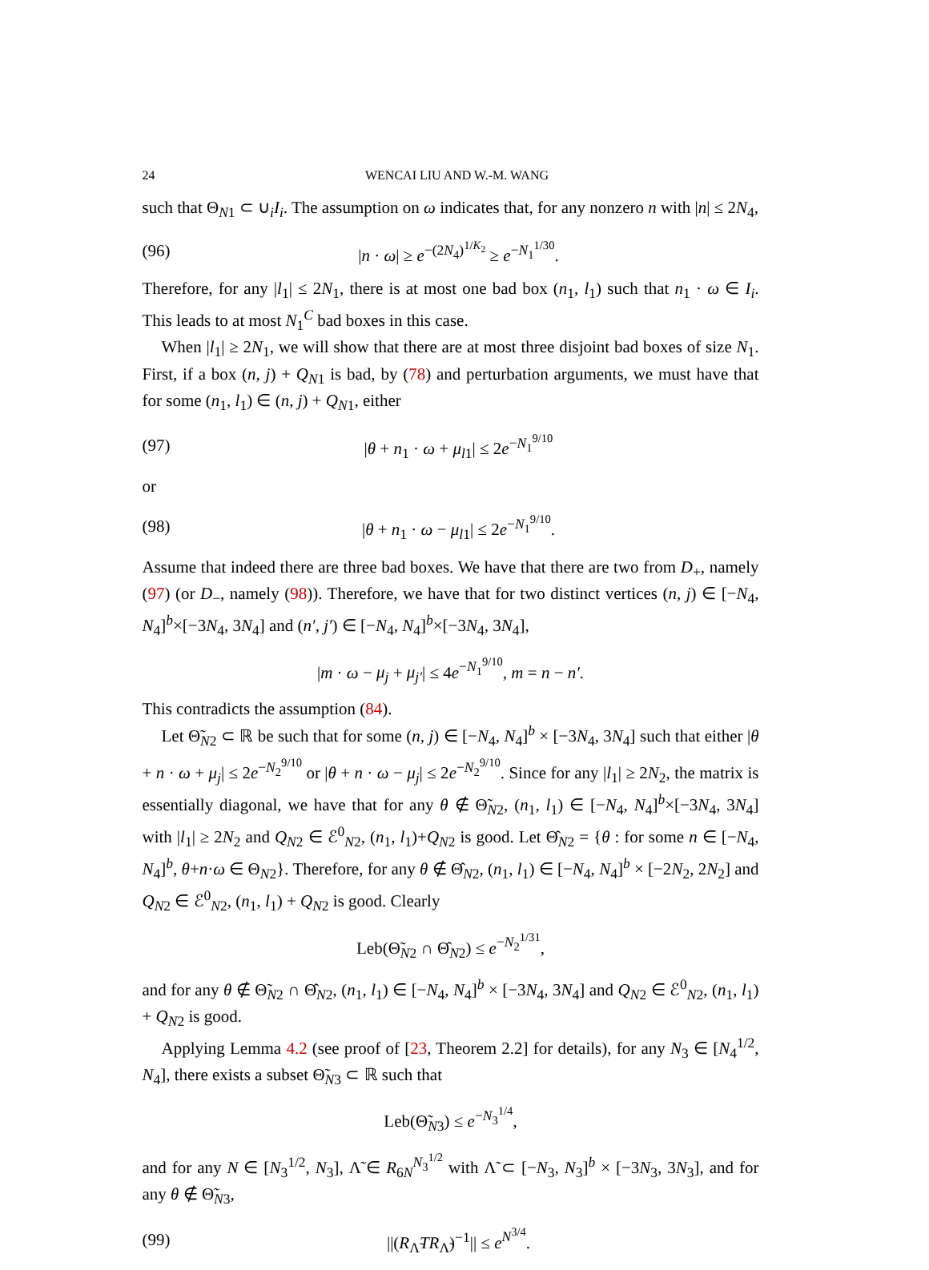24 WENCAI LIU AND W.-M. WANG
such that Θ<sub>N1</sub> ⊂ ∪<sub>i</sub>I<sub>i</sub>. The assumption on ω indicates that, for any nonzero n with |n| ≤ 2N<sub>4</sub>,
(96) |n · ω| ≥ e<sup>−(2N<sub>4</sub>)<sup>1/K<sub>2</sub></sup></sup> ≥ e<sup>−N<sub>1</sub><sup>1/30</sup></sup>.
Therefore, for any |l<sub>1</sub>| ≤ 2N<sub>1</sub>, there is at most one bad box (n<sub>1</sub>, l<sub>1</sub>) such that n<sub>1</sub> · ω ∈ I<sub>i</sub>. This leads to at most N<sub>1</sub><sup>C</sup> bad boxes in this case.
When |l<sub>1</sub>| ≥ 2N<sub>1</sub>, we will show that there are at most three disjoint bad boxes of size N<sub>1</sub>. First, if a box (n, j) + Q<sub>N1</sub> is bad, by (78) and perturbation arguments, we must have that for some (n<sub>1</sub>, l<sub>1</sub>) ∈ (n, j) + Q<sub>N1</sub>, either
(97) |θ + n<sub>1</sub> · ω + μ<sub>l1</sub>| ≤ 2e<sup>−N<sub>1</sub><sup>9/10</sup></sup>
or
(98) |θ + n<sub>1</sub> · ω − μ<sub>l1</sub>| ≤ 2e<sup>−N<sub>1</sub><sup>9/10</sup></sup>.
Assume that indeed there are three bad boxes. We have that there are two from D<sub>+</sub>, namely (97) (or D<sub>−</sub>, namely (98)). Therefore, we have that for two distinct vertices (n, j) ∈ [−N<sub>4</sub>, N<sub>4</sub>]<sup>b</sup>×[−3N<sub>4</sub>, 3N<sub>4</sub>] and (n′, j′) ∈ [−N<sub>4</sub>, N<sub>4</sub>]<sup>b</sup>×[−3N<sub>4</sub>, 3N<sub>4</sub>],
|m · ω − μ<sub>j</sub> + μ<sub>j′</sub>| ≤ 4e<sup>−N<sub>1</sub><sup>9/10</sup></sup>, m = n − n′.
This contradicts the assumption (84).
Let Θ̃<sub>N2</sub> ⊂ ℝ be such that for some (n, j) ∈ [−N<sub>4</sub>, N<sub>4</sub>]<sup>b</sup> × [−3N<sub>4</sub>, 3N<sub>4</sub>] such that either |θ + n · ω + μ<sub>j</sub>| ≤ 2e<sup>−N<sub>2</sub><sup>9/10</sup></sup> or |θ + n · ω − μ<sub>j</sub>| ≤ 2e<sup>−N<sub>2</sub><sup>9/10</sup></sup>. Since for any |l<sub>1</sub>| ≥ 2N<sub>2</sub>, the matrix is essentially diagonal, we have that for any θ ∉ Θ̃<sub>N2</sub>, (n<sub>1</sub>, l<sub>1</sub>) ∈ [−N<sub>4</sub>, N<sub>4</sub>]<sup>b</sup>×[−3N<sub>4</sub>, 3N<sub>4</sub>] with |l<sub>1</sub>| ≥ 2N<sub>2</sub> and Q<sub>N2</sub> ∈ ℰ<sup>0</sup><sub>N2</sub>, (n<sub>1</sub>, l<sub>1</sub>)+Q<sub>N2</sub> is good. Let Θ̂<sub>N2</sub> = {θ : for some n ∈ [−N<sub>4</sub>, N<sub>4</sub>]<sup>b</sup>, θ+n·ω ∈ Θ<sub>N2</sub>}. Therefore, for any θ ∉ Θ̂<sub>N2</sub>, (n<sub>1</sub>, l<sub>1</sub>) ∈ [−N<sub>4</sub>, N<sub>4</sub>]<sup>b</sup> × [−2N<sub>2</sub>, 2N<sub>2</sub>] and Q<sub>N2</sub> ∈ ℰ<sup>0</sup><sub>N2</sub>, (n<sub>1</sub>, l<sub>1</sub>) + Q<sub>N2</sub> is good. Clearly
Leb(Θ̃<sub>N2</sub> ∩ Θ̂<sub>N2</sub>) ≤ e<sup>−N<sub>2</sub><sup>1/31</sup></sup>,
and for any θ ∉ Θ̃<sub>N2</sub> ∩ Θ̂<sub>N2</sub>, (n<sub>1</sub>, l<sub>1</sub>) ∈ [−N<sub>4</sub>, N<sub>4</sub>]<sup>b</sup> × [−3N<sub>4</sub>, 3N<sub>4</sub>] and Q<sub>N2</sub> ∈ ℰ<sup>0</sup><sub>N2</sub>, (n<sub>1</sub>, l<sub>1</sub>) + Q<sub>N2</sub> is good.
Applying Lemma 4.2 (see proof of [23, Theorem 2.2] for details), for any N<sub>3</sub> ∈ [N<sub>4</sub><sup>1/2</sup>, N<sub>4</sub>], there exists a subset Θ̃<sub>N3</sub> ⊂ ℝ such that
Leb(Θ̃<sub>N3</sub>) ≤ e<sup>−N<sub>3</sub><sup>1/4</sup></sup>,
and for any N ∈ [N<sub>3</sub><sup>1/2</sup>, N<sub>3</sub>], Λ̃ ∈ R<sub>6N</sub><sup>N<sub>3</sub><sup>1/2</sup></sup> with Λ̃ ⊂ [−N<sub>3</sub>, N<sub>3</sub>]<sup>b</sup> × [−3N<sub>3</sub>, 3N<sub>3</sub>], and for any θ ∉ Θ̃<sub>N3</sub>,
(99) ||(R<sub>Λ̃</sub>TR<sub>Λ̃</sub>)<sup>−1</sup>|| ≤ e<sup>N<sup>3/4</sup></sup>.